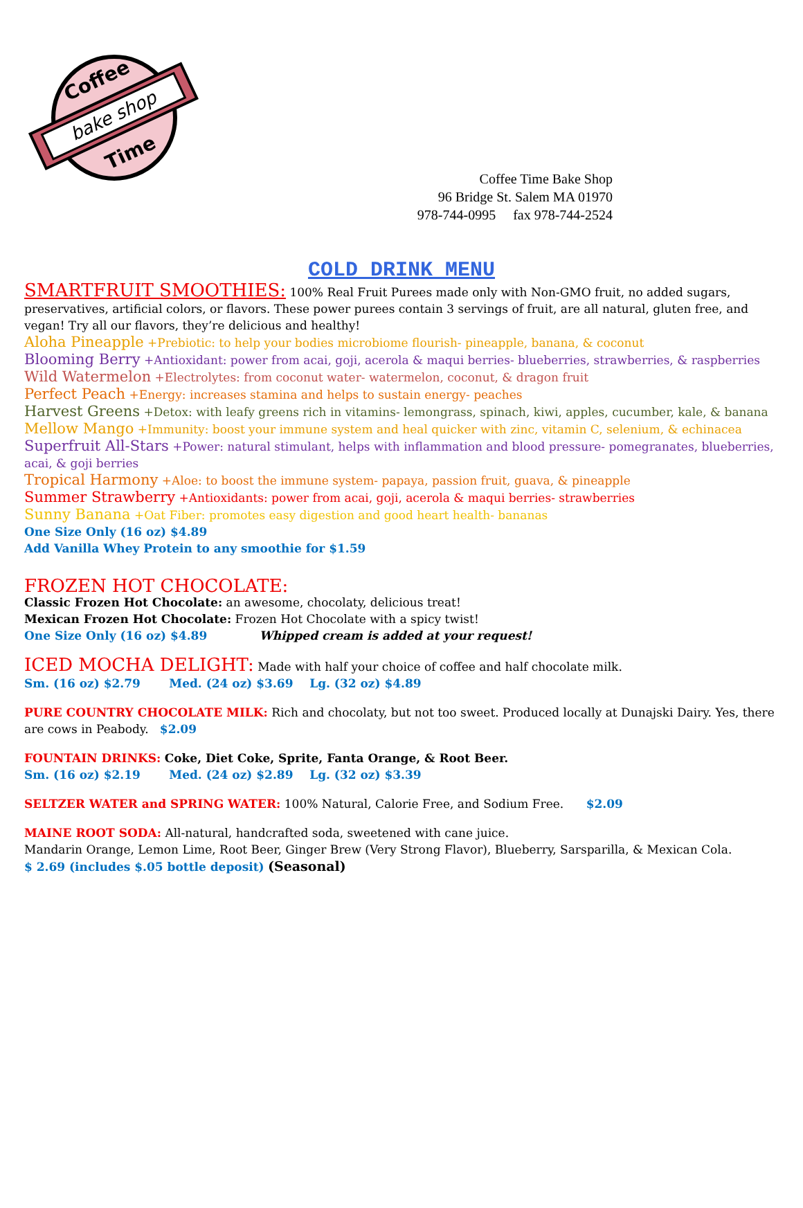bake shop
Coffee
Time
Coffee Time Bake Shop
96 Bridge St. Salem MA 01970
978-744-0995 fax 978-744-2524
COLD DRINK MENU
SMARTFRUIT SMOOTHIES: 100% Real Fruit Purees made only with Non-GMO fruit, no added sugars, preservatives, artificial colors, or flavors. These power purees contain 3 servings of fruit, are all natural, gluten free, and vegan! Try all our flavors, they’re delicious and healthy!
Aloha Pineapple +Prebiotic: to help your bodies microbiome flourish- pineapple, banana, & coconut
Blooming Berry +Antioxidant: power from acai, goji, acerola & maqui berries- blueberries, strawberries, & raspberries
Wild Watermelon +Electrolytes: from coconut water- watermelon, coconut, & dragon fruit
Perfect Peach +Energy: increases stamina and helps to sustain energy- peaches
Harvest Greens +Detox: with leafy greens rich in vitamins- lemongrass, spinach, kiwi, apples, cucumber, kale, & banana
Mellow Mango +Immunity: boost your immune system and heal quicker with zinc, vitamin C, selenium, & echinacea
Superfruit All-Stars +Power: natural stimulant, helps with inflammation and blood pressure- pomegranates, blueberries, acai, & goji berries
Tropical Harmony +Aloe: to boost the immune system- papaya, passion fruit, guava, & pineapple
Summer Strawberry +Antioxidants: power from acai, goji, acerola & maqui berries- strawberries
Sunny Banana +Oat Fiber: promotes easy digestion and good heart health- bananas
One Size Only (16 oz) $4.89
Add Vanilla Whey Protein to any smoothie for $1.59
FROZEN HOT CHOCOLATE:
Classic Frozen Hot Chocolate: an awesome, chocolaty, delicious treat!
Mexican Frozen Hot Chocolate: Frozen Hot Chocolate with a spicy twist!
One Size Only (16 oz) $4.89 Whipped cream is added at your request!
ICED MOCHA DELIGHT: Made with half your choice of coffee and half chocolate milk.
Sm. (16 oz) $2.79 Med. (24 oz) $3.69 Lg. (32 oz) $4.89
PURE COUNTRY CHOCOLATE MILK: Rich and chocolaty, but not too sweet. Produced locally at Dunajski Dairy. Yes, there are cows in Peabody. $2.09
FOUNTAIN DRINKS: Coke, Diet Coke, Sprite, Fanta Orange, & Root Beer.
Sm. (16 oz) $2.19 Med. (24 oz) $2.89 Lg. (32 oz) $3.39
SELTZER WATER and SPRING WATER: 100% Natural, Calorie Free, and Sodium Free. $2.09
MAINE ROOT SODA: All-natural, handcrafted soda, sweetened with cane juice.
Mandarin Orange, Lemon Lime, Root Beer, Ginger Brew (Very Strong Flavor), Blueberry, Sarsparilla, & Mexican Cola.
$ 2.69 (includes $.05 bottle deposit) (Seasonal)